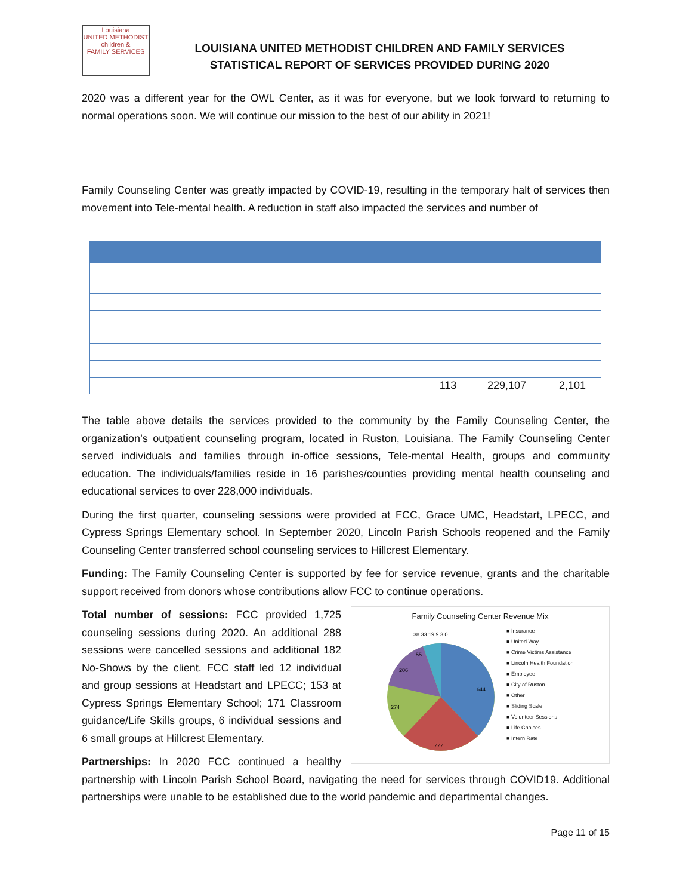Louisiana
UNITED METHODIST
children &
FAMILY SERVICES
LOUISIANA UNITED METHODIST CHILDREN AND FAMILY SERVICES
STATISTICAL REPORT OF SERVICES PROVIDED DURING 2020
2020 was a different year for the OWL Center, as it was for everyone, but we look forward to returning to normal operations soon. We will continue our mission to the best of our ability in 2021!
Family Counseling Center was greatly impacted by COVID-19, resulting in the temporary halt of services then movement into Tele-mental health. A reduction in staff also impacted the services and number of
| | 113 | 229,107 | 2,101 |
The table above details the services provided to the community by the Family Counseling Center, the organization’s outpatient counseling program, located in Ruston, Louisiana. The Family Counseling Center served individuals and families through in-office sessions, Tele-mental Health, groups and community education. The individuals/families reside in 16 parishes/counties providing mental health counseling and educational services to over 228,000 individuals.
During the first quarter, counseling sessions were provided at FCC, Grace UMC, Headstart, LPECC, and Cypress Springs Elementary school. In September 2020, Lincoln Parish Schools reopened and the Family Counseling Center transferred school counseling services to Hillcrest Elementary.
Funding: The Family Counseling Center is supported by fee for service revenue, grants and the charitable support received from donors whose contributions allow FCC to continue operations.
Family Counseling Center Revenue Mix
644
444
274
206
55
38 33 19 9 3 0
■ Insurance
■ United Way
■ Crime Victims Assistance
■ Lincoln Health Foundation
■ Employee
■ City of Ruston
■ Other
■ Sliding Scale
■ Volunteer Sessions
■ Life Choices
■ Intern Rate
Total number of sessions: FCC provided 1,725 counseling sessions during 2020. An additional 288 sessions were cancelled sessions and additional 182 No-Shows by the client. FCC staff led 12 individual and group sessions at Headstart and LPECC; 153 at Cypress Springs Elementary School; 171 Classroom guidance/Life Skills groups, 6 individual sessions and 6 small groups at Hillcrest Elementary.
Partnerships: In 2020 FCC continued a healthy partnership with Lincoln Parish School Board, navigating the need for services through COVID19. Additional partnerships were unable to be established due to the world pandemic and departmental changes.
Page 11 of 15